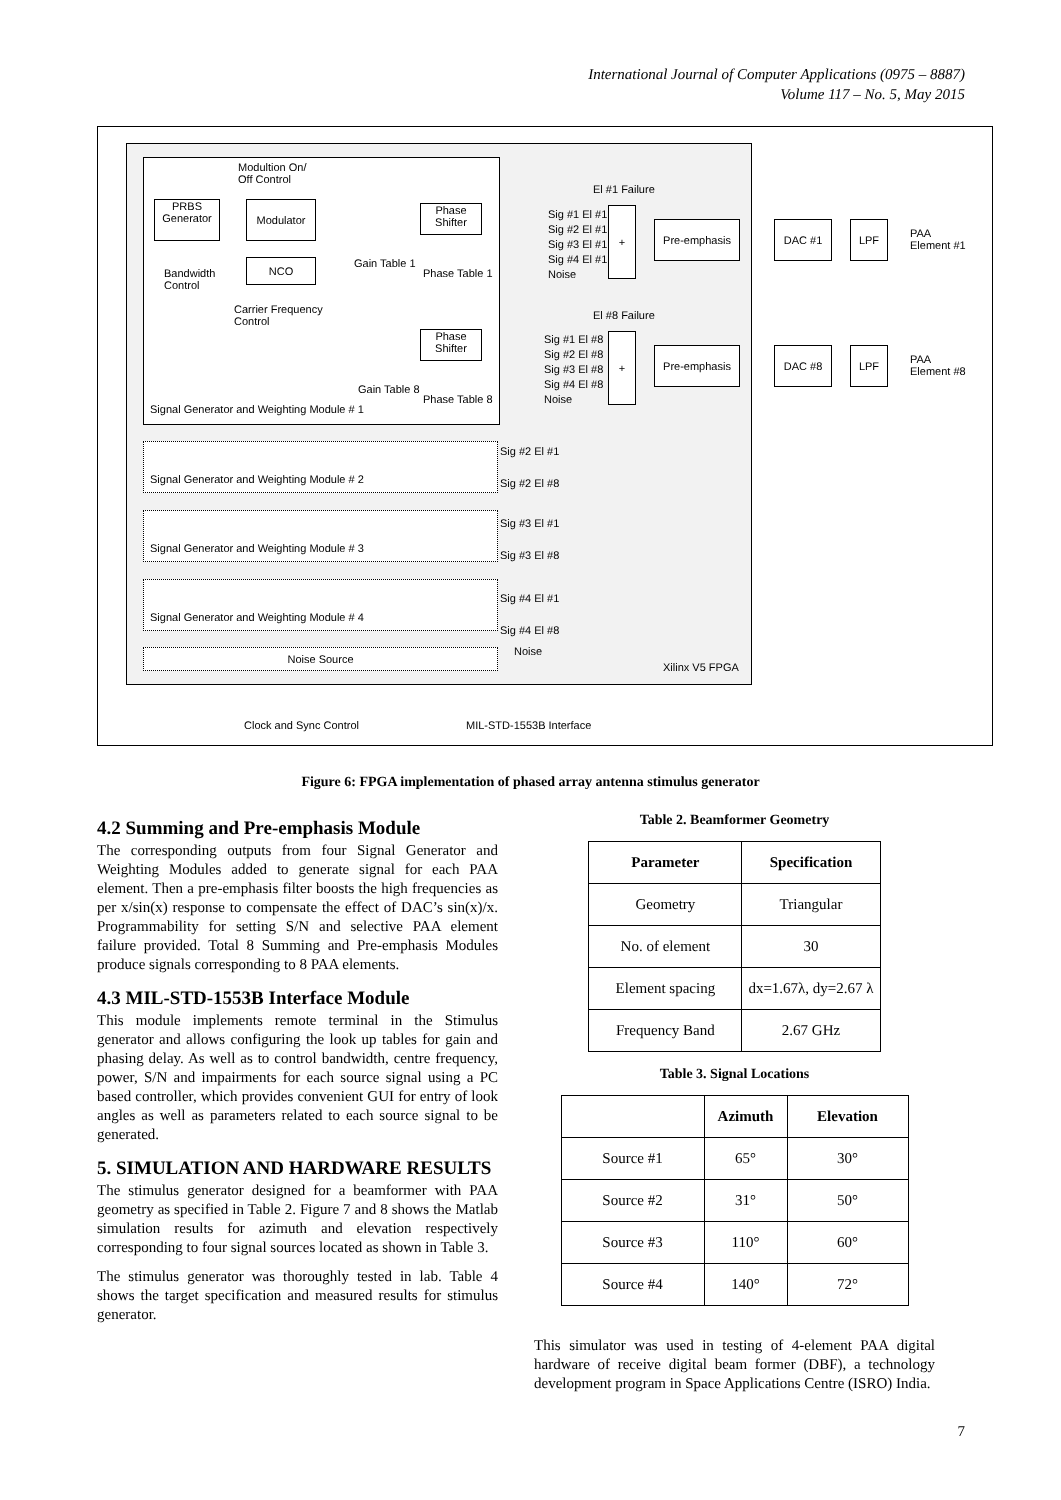International Journal of Computer Applications (0975 – 8887)
Volume 117 – No. 5, May 2015
Modultion On/
Off Control
PRBS Generator
Modulator
NCO
Bandwidth
Control
Carrier Frequency
Control
Phase Shifter
Gain Table 1
Phase Table 1
Phase Shifter
Gain Table 8
Phase Table 8
Signal Generator and Weighting Module # 1
El #1 Failure
Sig #1 El #1
Sig #2 El #1
Sig #3 El #1
Sig #4 El #1
Noise
+
Pre-emphasis DAC #1 LPF
PAA
Element #1
El #8 Failure
Sig #1 El #8
Sig #2 El #8
Sig #3 El #8
Sig #4 El #8
Noise
+
Pre-emphasis DAC #8 LPF
PAA
Element #8
Signal Generator and Weighting Module # 2
Sig #2 El #1
Sig #2 El #8
Signal Generator and Weighting Module # 3
Sig #3 El #1
Sig #3 El #8
Signal Generator and Weighting Module # 4
Sig #4 El #1
Sig #4 El #8
Noise Source Noise
Xilinx V5 FPGA
Clock and Sync Control MIL-STD-1553B Interface
Figure 6: FPGA implementation of phased array antenna stimulus generator
4.2 Summing and Pre-emphasis Module
The corresponding outputs from four Signal Generator and Weighting Modules added to generate signal for each PAA element. Then a pre-emphasis filter boosts the high frequencies as per x/sin(x) response to compensate the effect of DAC’s sin(x)/x. Programmability for setting S/N and selective PAA element failure provided. Total 8 Summing and Pre-emphasis Modules produce signals corresponding to 8 PAA elements.
4.3 MIL-STD-1553B Interface Module
This module implements remote terminal in the Stimulus generator and allows configuring the look up tables for gain and phasing delay. As well as to control bandwidth, centre frequency, power, S/N and impairments for each source signal using a PC based controller, which provides convenient GUI for entry of look angles as well as parameters related to each source signal to be generated.
5. SIMULATION AND HARDWARE RESULTS
The stimulus generator designed for a beamformer with PAA geometry as specified in Table 2. Figure 7 and 8 shows the Matlab simulation results for azimuth and elevation respectively corresponding to four signal sources located as shown in Table 3.
The stimulus generator was thoroughly tested in lab. Table 4 shows the target specification and measured results for stimulus generator.
Table 2. Beamformer Geometry
| Parameter | Specification |
| --- | --- |
| Geometry | Triangular |
| No. of element | 30 |
| Element spacing | dx=1.67λ, dy=2.67 λ |
| Frequency Band | 2.67 GHz |
Table 3. Signal Locations
| | Azimuth | Elevation |
| --- | --- | --- |
| Source #1 | 65° | 30° |
| Source #2 | 31° | 50° |
| Source #3 | 110° | 60° |
| Source #4 | 140° | 72° |
This simulator was used in testing of 4-element PAA digital hardware of receive digital beam former (DBF), a technology development program in Space Applications Centre (ISRO) India.
7